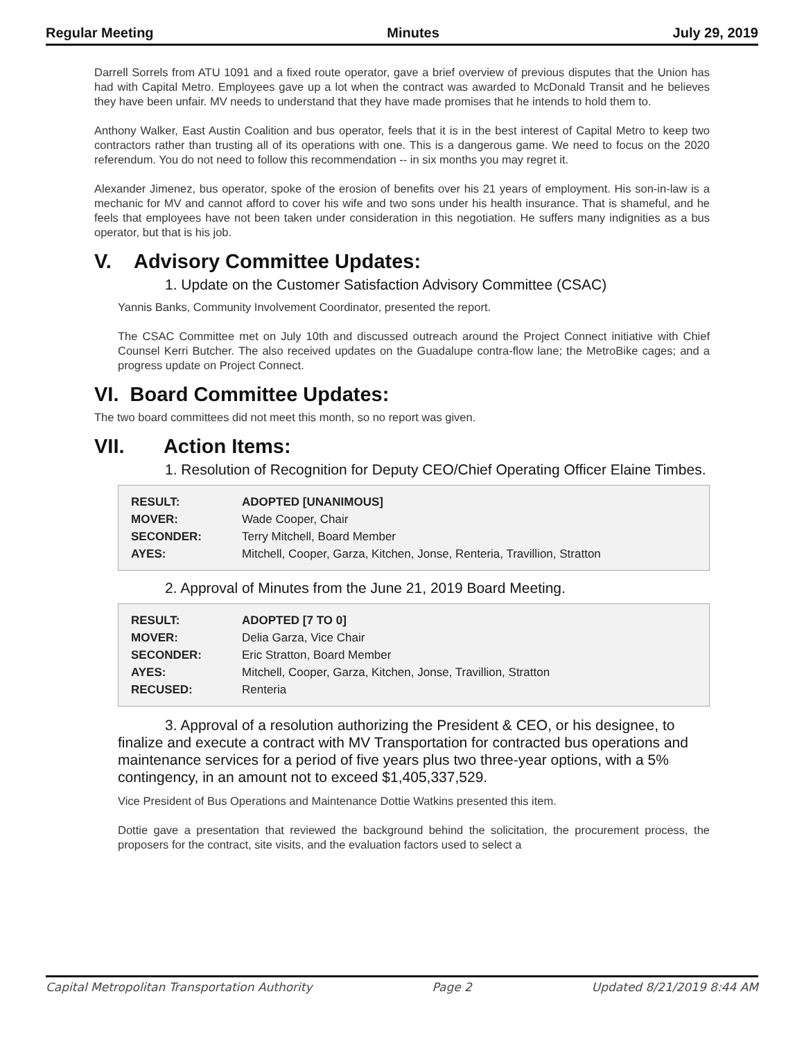Regular Meeting Minutes July 29, 2019
Darrell Sorrels from ATU 1091 and a fixed route operator, gave a brief overview of previous disputes that the Union has had with Capital Metro. Employees gave up a lot when the contract was awarded to McDonald Transit and he believes they have been unfair. MV needs to understand that they have made promises that he intends to hold them to.
Anthony Walker, East Austin Coalition and bus operator, feels that it is in the best interest of Capital Metro to keep two contractors rather than trusting all of its operations with one. This is a dangerous game. We need to focus on the 2020 referendum. You do not need to follow this recommendation -- in six months you may regret it.
Alexander Jimenez, bus operator, spoke of the erosion of benefits over his 21 years of employment. His son-in-law is a mechanic for MV and cannot afford to cover his wife and two sons under his health insurance. That is shameful, and he feels that employees have not been taken under consideration in this negotiation. He suffers many indignities as a bus operator, but that is his job.
V. Advisory Committee Updates:
1. Update on the Customer Satisfaction Advisory Committee (CSAC)
Yannis Banks, Community Involvement Coordinator, presented the report.
The CSAC Committee met on July 10th and discussed outreach around the Project Connect initiative with Chief Counsel Kerri Butcher. The also received updates on the Guadalupe contra-flow lane; the MetroBike cages; and a progress update on Project Connect.
VI. Board Committee Updates:
The two board committees did not meet this month, so no report was given.
VII. Action Items:
1. Resolution of Recognition for Deputy CEO/Chief Operating Officer Elaine Timbes.
| RESULT: | ADOPTED [UNANIMOUS] |
| MOVER: | Wade Cooper, Chair |
| SECONDER: | Terry Mitchell, Board Member |
| AYES: | Mitchell, Cooper, Garza, Kitchen, Jonse, Renteria, Travillion, Stratton |
2. Approval of Minutes from the June 21, 2019 Board Meeting.
| RESULT: | ADOPTED [7 TO 0] |
| MOVER: | Delia Garza, Vice Chair |
| SECONDER: | Eric Stratton, Board Member |
| AYES: | Mitchell, Cooper, Garza, Kitchen, Jonse, Travillion, Stratton |
| RECUSED: | Renteria |
3. Approval of a resolution authorizing the President & CEO, or his designee, to finalize and execute a contract with MV Transportation for contracted bus operations and maintenance services for a period of five years plus two three-year options, with a 5% contingency, in an amount not to exceed $1,405,337,529.
Vice President of Bus Operations and Maintenance Dottie Watkins presented this item.
Dottie gave a presentation that reviewed the background behind the solicitation, the procurement process, the proposers for the contract, site visits, and the evaluation factors used to select a
Capital Metropolitan Transportation Authority Page 2 Updated 8/21/2019 8:44 AM